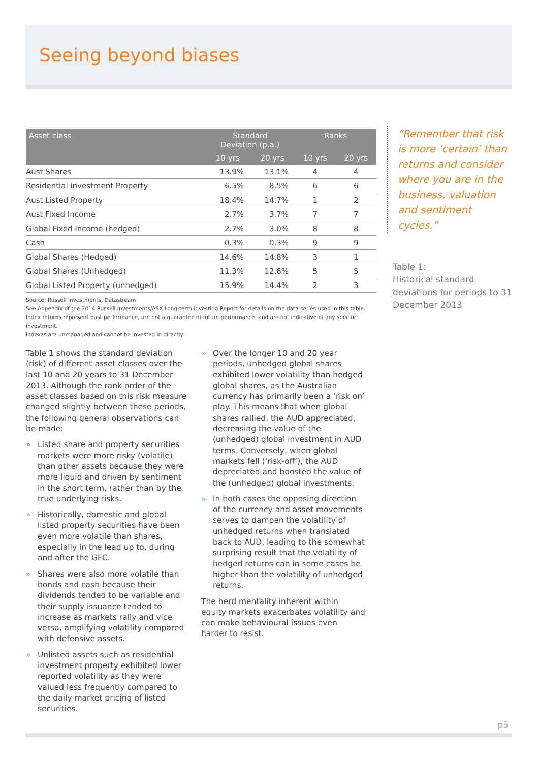Seeing beyond biases
| Asset class | Standard Deviation (p.a.) | | Ranks | |
| --- | --- | --- | --- | --- |
| | 10 yrs | 20 yrs | 10 yrs | 20 yrs |
| Aust Shares | 13.9% | 13.1% | 4 | 4 |
| Residential investment Property | 6.5% | 8.5% | 6 | 6 |
| Aust Listed Property | 18.4% | 14.7% | 1 | 2 |
| Aust Fixed Income | 2.7% | 3.7% | 7 | 7 |
| Global Fixed Income (hedged) | 2.7% | 3.0% | 8 | 8 |
| Cash | 0.3% | 0.3% | 9 | 9 |
| Global Shares (Hedged) | 14.6% | 14.8% | 3 | 1 |
| Global Shares (Unhedged) | 11.3% | 12.6% | 5 | 5 |
| Global Listed Property (unhedged) | 15.9% | 14.4% | 2 | 3 |
Source: Russell Investments, Datastream
See Appendix of the 2014 Russell Investments/ASX Long-term Investing Report for details on the data series used in this table.
Index returns represent past performance, are not a guarantee of future performance, and are not indicative of any specific investment.
Indexes are unmanaged and cannot be invested in directly.
Table 1 shows the standard deviation (risk) of different asset classes over the last 10 and 20 years to 31 December 2013. Although the rank order of the asset classes based on this risk measure changed slightly between these periods, the following general observations can be made:
» Listed share and property securities markets were more risky (volatile) than other assets because they were more liquid and driven by sentiment in the short term, rather than by the true underlying risks.
» Historically, domestic and global listed property securities have been even more volatile than shares, especially in the lead up to, during and after the GFC.
» Shares were also more volatile than bonds and cash because their dividends tended to be variable and their supply issuance tended to increase as markets rally and vice versa, amplifying volatility compared with defensive assets.
» Unlisted assets such as residential investment property exhibited lower reported volatility as they were valued less frequently compared to the daily market pricing of listed securities.
» Over the longer 10 and 20 year periods, unhedged global shares exhibited lower volatility than hedged global shares, as the Australian currency has primarily been a ‘risk on’ play. This means that when global shares rallied, the AUD appreciated, decreasing the value of the (unhedged) global investment in AUD terms. Conversely, when global markets fell (‘risk-off’), the AUD depreciated and boosted the value of the (unhedged) global investments.
» In both cases the opposing direction of the currency and asset movements serves to dampen the volatility of unhedged returns when translated back to AUD, leading to the somewhat surprising result that the volatility of hedged returns can in some cases be higher than the volatility of unhedged returns.
The herd mentality inherent within equity markets exacerbates volatility and can make behavioural issues even harder to resist.
“Remember that risk is more ‘certain’ than returns and consider where you are in the business, valuation and sentiment cycles.”
Table 1:
Historical standard deviations for periods to 31 December 2013
p5